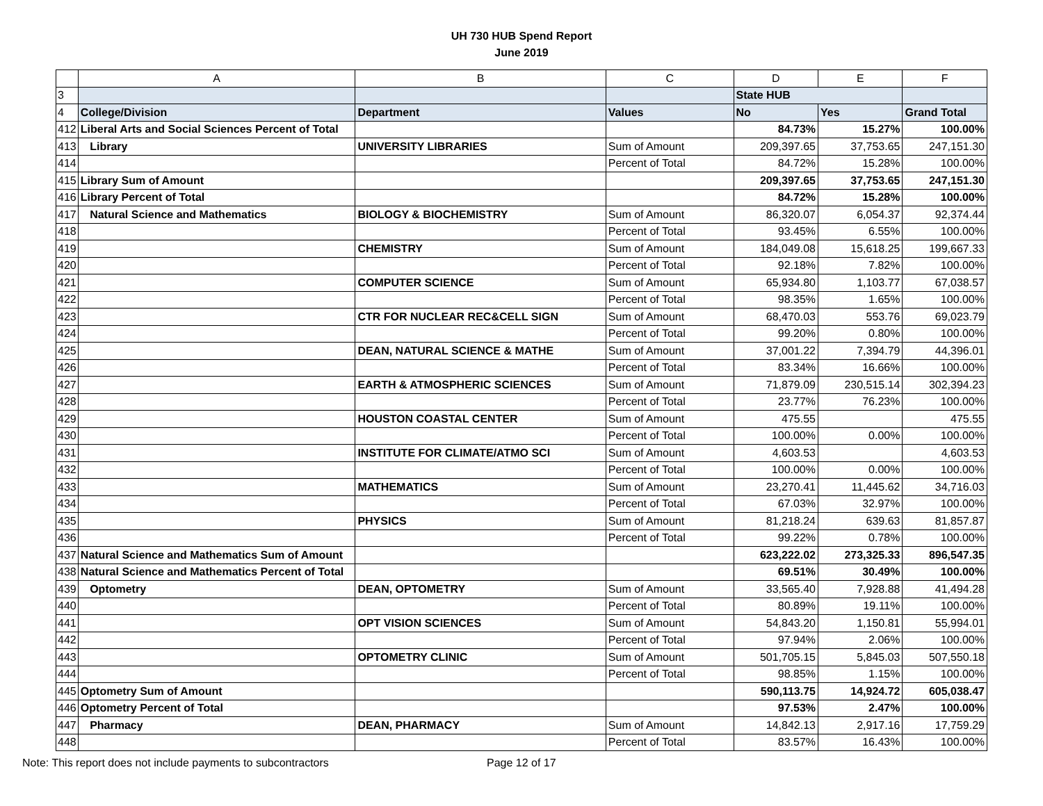UH 730 HUB Spend Report
June 2019
| | A | B | C | D | E | F |
| --- | --- | --- | --- | --- | --- | --- |
| 3 | | | | State HUB | | |
| 4 | College/Division | Department | Values | No | Yes | Grand Total |
| 412 | Liberal Arts and Social Sciences Percent of Total | | | 84.73% | 15.27% | 100.00% |
| 413 | Library | UNIVERSITY LIBRARIES | Sum of Amount | 209,397.65 | 37,753.65 | 247,151.30 |
| 414 | | | Percent of Total | 84.72% | 15.28% | 100.00% |
| 415 | Library Sum of Amount | | | 209,397.65 | 37,753.65 | 247,151.30 |
| 416 | Library Percent of Total | | | 84.72% | 15.28% | 100.00% |
| 417 | Natural Science and Mathematics | BIOLOGY & BIOCHEMISTRY | Sum of Amount | 86,320.07 | 6,054.37 | 92,374.44 |
| 418 | | | Percent of Total | 93.45% | 6.55% | 100.00% |
| 419 | | CHEMISTRY | Sum of Amount | 184,049.08 | 15,618.25 | 199,667.33 |
| 420 | | | Percent of Total | 92.18% | 7.82% | 100.00% |
| 421 | | COMPUTER SCIENCE | Sum of Amount | 65,934.80 | 1,103.77 | 67,038.57 |
| 422 | | | Percent of Total | 98.35% | 1.65% | 100.00% |
| 423 | | CTR FOR NUCLEAR REC&CELL SIGN | Sum of Amount | 68,470.03 | 553.76 | 69,023.79 |
| 424 | | | Percent of Total | 99.20% | 0.80% | 100.00% |
| 425 | | DEAN, NATURAL SCIENCE & MATHE | Sum of Amount | 37,001.22 | 7,394.79 | 44,396.01 |
| 426 | | | Percent of Total | 83.34% | 16.66% | 100.00% |
| 427 | | EARTH & ATMOSPHERIC SCIENCES | Sum of Amount | 71,879.09 | 230,515.14 | 302,394.23 |
| 428 | | | Percent of Total | 23.77% | 76.23% | 100.00% |
| 429 | | HOUSTON COASTAL CENTER | Sum of Amount | 475.55 | | 475.55 |
| 430 | | | Percent of Total | 100.00% | 0.00% | 100.00% |
| 431 | | INSTITUTE FOR CLIMATE/ATMO SCI | Sum of Amount | 4,603.53 | | 4,603.53 |
| 432 | | | Percent of Total | 100.00% | 0.00% | 100.00% |
| 433 | | MATHEMATICS | Sum of Amount | 23,270.41 | 11,445.62 | 34,716.03 |
| 434 | | | Percent of Total | 67.03% | 32.97% | 100.00% |
| 435 | | PHYSICS | Sum of Amount | 81,218.24 | 639.63 | 81,857.87 |
| 436 | | | Percent of Total | 99.22% | 0.78% | 100.00% |
| 437 | Natural Science and Mathematics Sum of Amount | | | 623,222.02 | 273,325.33 | 896,547.35 |
| 438 | Natural Science and Mathematics Percent of Total | | | 69.51% | 30.49% | 100.00% |
| 439 | Optometry | DEAN, OPTOMETRY | Sum of Amount | 33,565.40 | 7,928.88 | 41,494.28 |
| 440 | | | Percent of Total | 80.89% | 19.11% | 100.00% |
| 441 | | OPT VISION SCIENCES | Sum of Amount | 54,843.20 | 1,150.81 | 55,994.01 |
| 442 | | | Percent of Total | 97.94% | 2.06% | 100.00% |
| 443 | | OPTOMETRY CLINIC | Sum of Amount | 501,705.15 | 5,845.03 | 507,550.18 |
| 444 | | | Percent of Total | 98.85% | 1.15% | 100.00% |
| 445 | Optometry Sum of Amount | | | 590,113.75 | 14,924.72 | 605,038.47 |
| 446 | Optometry Percent of Total | | | 97.53% | 2.47% | 100.00% |
| 447 | Pharmacy | DEAN, PHARMACY | Sum of Amount | 14,842.13 | 2,917.16 | 17,759.29 |
| 448 | | | Percent of Total | 83.57% | 16.43% | 100.00% |
Note: This report does not include payments to subcontractors Page 12 of 17